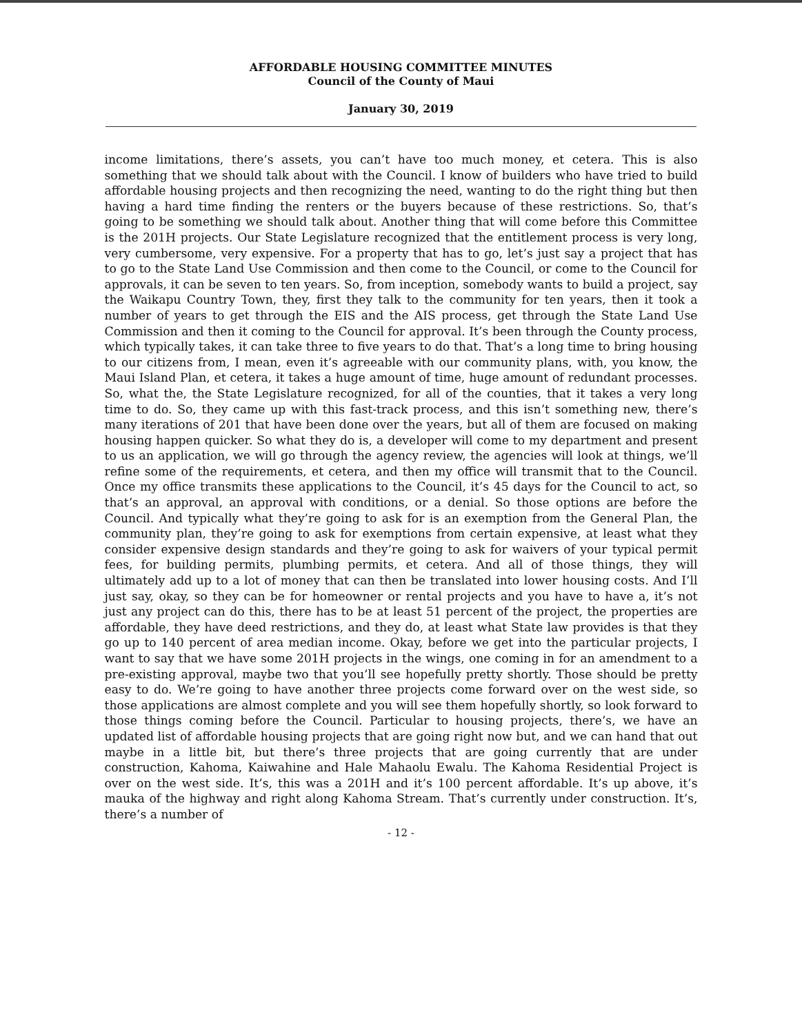AFFORDABLE HOUSING COMMITTEE MINUTES
Council of the County of Maui
January 30, 2019
income limitations, there’s assets, you can’t have too much money, et cetera. This is also something that we should talk about with the Council. I know of builders who have tried to build affordable housing projects and then recognizing the need, wanting to do the right thing but then having a hard time finding the renters or the buyers because of these restrictions. So, that’s going to be something we should talk about. Another thing that will come before this Committee is the 201H projects. Our State Legislature recognized that the entitlement process is very long, very cumbersome, very expensive. For a property that has to go, let’s just say a project that has to go to the State Land Use Commission and then come to the Council, or come to the Council for approvals, it can be seven to ten years. So, from inception, somebody wants to build a project, say the Waikapu Country Town, they, first they talk to the community for ten years, then it took a number of years to get through the EIS and the AIS process, get through the State Land Use Commission and then it coming to the Council for approval. It’s been through the County process, which typically takes, it can take three to five years to do that. That’s a long time to bring housing to our citizens from, I mean, even it’s agreeable with our community plans, with, you know, the Maui Island Plan, et cetera, it takes a huge amount of time, huge amount of redundant processes. So, what the, the State Legislature recognized, for all of the counties, that it takes a very long time to do. So, they came up with this fast-track process, and this isn’t something new, there’s many iterations of 201 that have been done over the years, but all of them are focused on making housing happen quicker. So what they do is, a developer will come to my department and present to us an application, we will go through the agency review, the agencies will look at things, we’ll refine some of the requirements, et cetera, and then my office will transmit that to the Council. Once my office transmits these applications to the Council, it’s 45 days for the Council to act, so that’s an approval, an approval with conditions, or a denial. So those options are before the Council. And typically what they’re going to ask for is an exemption from the General Plan, the community plan, they’re going to ask for exemptions from certain expensive, at least what they consider expensive design standards and they’re going to ask for waivers of your typical permit fees, for building permits, plumbing permits, et cetera. And all of those things, they will ultimately add up to a lot of money that can then be translated into lower housing costs. And I’ll just say, okay, so they can be for homeowner or rental projects and you have to have a, it’s not just any project can do this, there has to be at least 51 percent of the project, the properties are affordable, they have deed restrictions, and they do, at least what State law provides is that they go up to 140 percent of area median income. Okay, before we get into the particular projects, I want to say that we have some 201H projects in the wings, one coming in for an amendment to a pre-existing approval, maybe two that you’ll see hopefully pretty shortly. Those should be pretty easy to do. We’re going to have another three projects come forward over on the west side, so those applications are almost complete and you will see them hopefully shortly, so look forward to those things coming before the Council. Particular to housing projects, there’s, we have an updated list of affordable housing projects that are going right now but, and we can hand that out maybe in a little bit, but there’s three projects that are going currently that are under construction, Kahoma, Kaiwahine and Hale Mahaolu Ewalu. The Kahoma Residential Project is over on the west side. It’s, this was a 201H and it’s 100 percent affordable. It’s up above, it’s mauka of the highway and right along Kahoma Stream. That’s currently under construction. It’s, there’s a number of
- 12 -